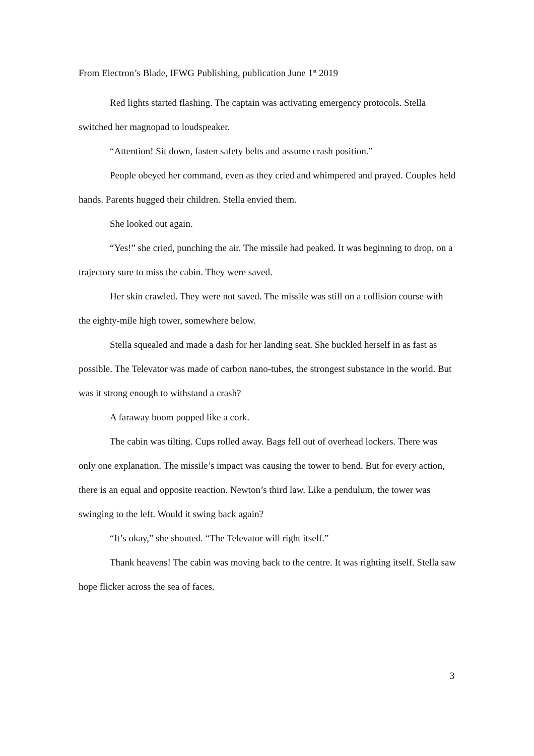From Electron’s Blade, IFWG Publishing, publication June 1<sup>st</sup> 2019
Red lights started flashing. The captain was activating emergency protocols. Stella switched her magnopad to loudspeaker.
“Attention! Sit down, fasten safety belts and assume crash position.”
People obeyed her command, even as they cried and whimpered and prayed. Couples held hands. Parents hugged their children. Stella envied them.
She looked out again.
“Yes!” she cried, punching the air. The missile had peaked. It was beginning to drop, on a trajectory sure to miss the cabin. They were saved.
Her skin crawled. They were not saved. The missile was still on a collision course with the eighty-mile high tower, somewhere below.
Stella squealed and made a dash for her landing seat. She buckled herself in as fast as possible. The Televator was made of carbon nano-tubes, the strongest substance in the world. But was it strong enough to withstand a crash?
A faraway boom popped like a cork.
The cabin was tilting. Cups rolled away. Bags fell out of overhead lockers. There was only one explanation. The missile’s impact was causing the tower to bend. But for every action, there is an equal and opposite reaction. Newton’s third law. Like a pendulum, the tower was swinging to the left. Would it swing back again?
“It’s okay,” she shouted. “The Televator will right itself.”
Thank heavens! The cabin was moving back to the centre. It was righting itself. Stella saw hope flicker across the sea of faces.
3